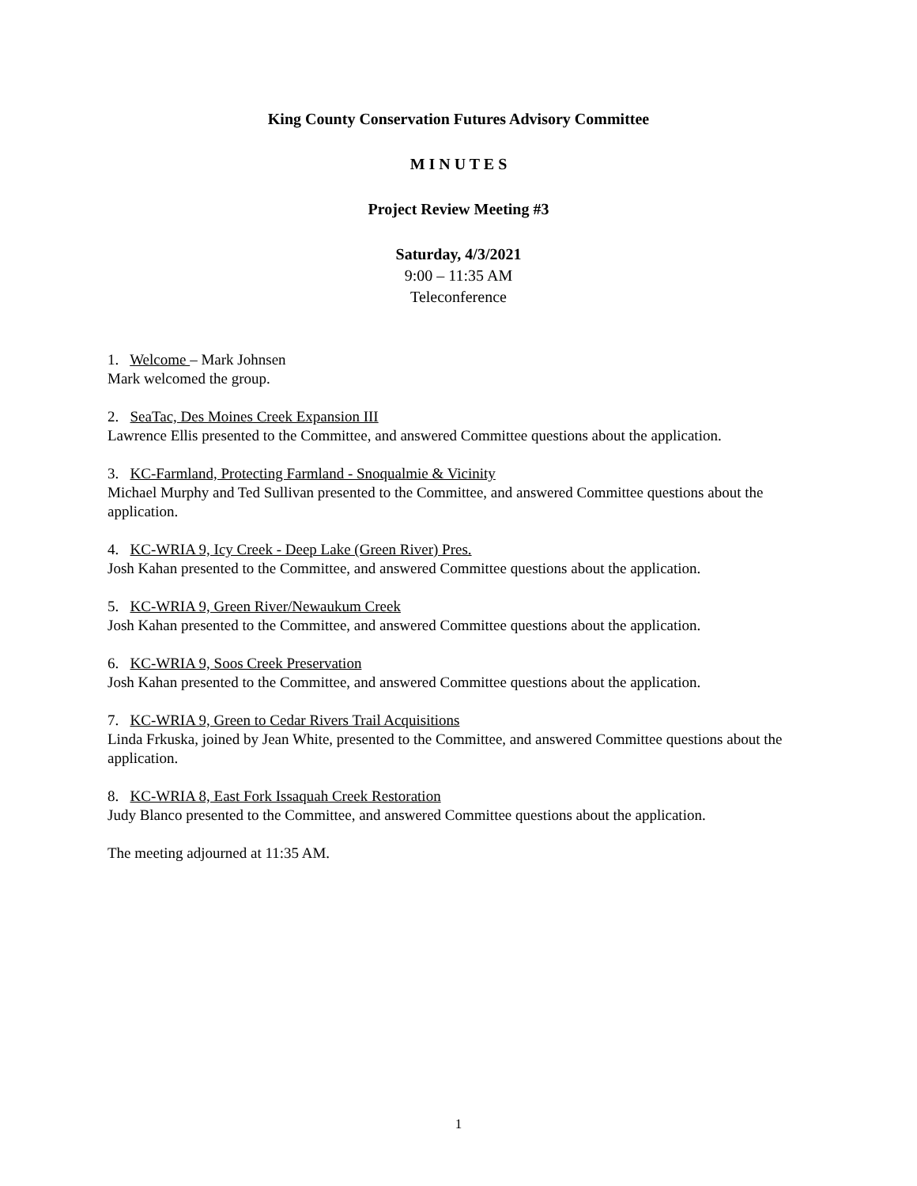King County Conservation Futures Advisory Committee
M I N U T E S
Project Review Meeting #3
Saturday, 4/3/2021
9:00 – 11:35 AM
Teleconference
1. Welcome – Mark Johnsen
Mark welcomed the group.
2. SeaTac, Des Moines Creek Expansion III
Lawrence Ellis presented to the Committee, and answered Committee questions about the application.
3. KC-Farmland, Protecting Farmland - Snoqualmie & Vicinity
Michael Murphy and Ted Sullivan presented to the Committee, and answered Committee questions about the application.
4. KC-WRIA 9, Icy Creek - Deep Lake (Green River) Pres.
Josh Kahan presented to the Committee, and answered Committee questions about the application.
5. KC-WRIA 9, Green River/Newaukum Creek
Josh Kahan presented to the Committee, and answered Committee questions about the application.
6. KC-WRIA 9, Soos Creek Preservation
Josh Kahan presented to the Committee, and answered Committee questions about the application.
7. KC-WRIA 9, Green to Cedar Rivers Trail Acquisitions
Linda Frkuska, joined by Jean White, presented to the Committee, and answered Committee questions about the application.
8. KC-WRIA 8, East Fork Issaquah Creek Restoration
Judy Blanco presented to the Committee, and answered Committee questions about the application.
The meeting adjourned at 11:35 AM.
1